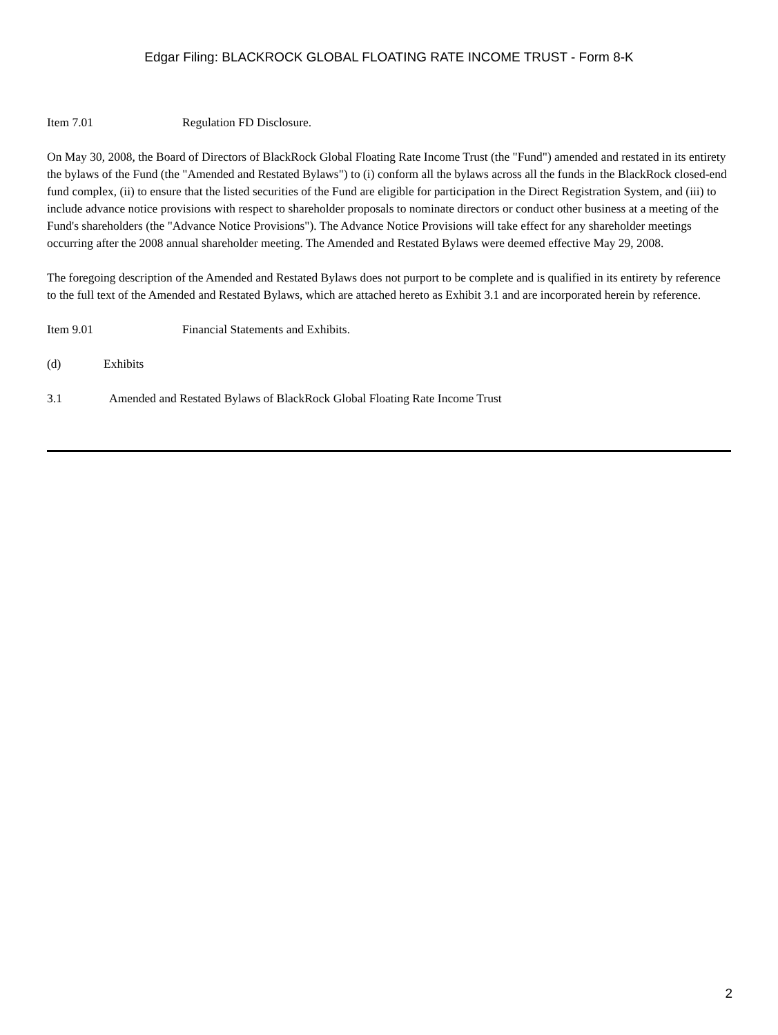Edgar Filing: BLACKROCK GLOBAL FLOATING RATE INCOME TRUST - Form 8-K
Item 7.01 Regulation FD Disclosure.
On May 30, 2008, the Board of Directors of BlackRock Global Floating Rate Income Trust (the "Fund") amended and restated in its entirety the bylaws of the Fund (the "Amended and Restated Bylaws") to (i) conform all the bylaws across all the funds in the BlackRock closed-end fund complex, (ii) to ensure that the listed securities of the Fund are eligible for participation in the Direct Registration System, and (iii) to include advance notice provisions with respect to shareholder proposals to nominate directors or conduct other business at a meeting of the Fund's shareholders (the "Advance Notice Provisions"). The Advance Notice Provisions will take effect for any shareholder meetings occurring after the 2008 annual shareholder meeting. The Amended and Restated Bylaws were deemed effective May 29, 2008.
The foregoing description of the Amended and Restated Bylaws does not purport to be complete and is qualified in its entirety by reference to the full text of the Amended and Restated Bylaws, which are attached hereto as Exhibit 3.1 and are incorporated herein by reference.
Item 9.01 Financial Statements and Exhibits.
(d) Exhibits
3.1 Amended and Restated Bylaws of BlackRock Global Floating Rate Income Trust
2